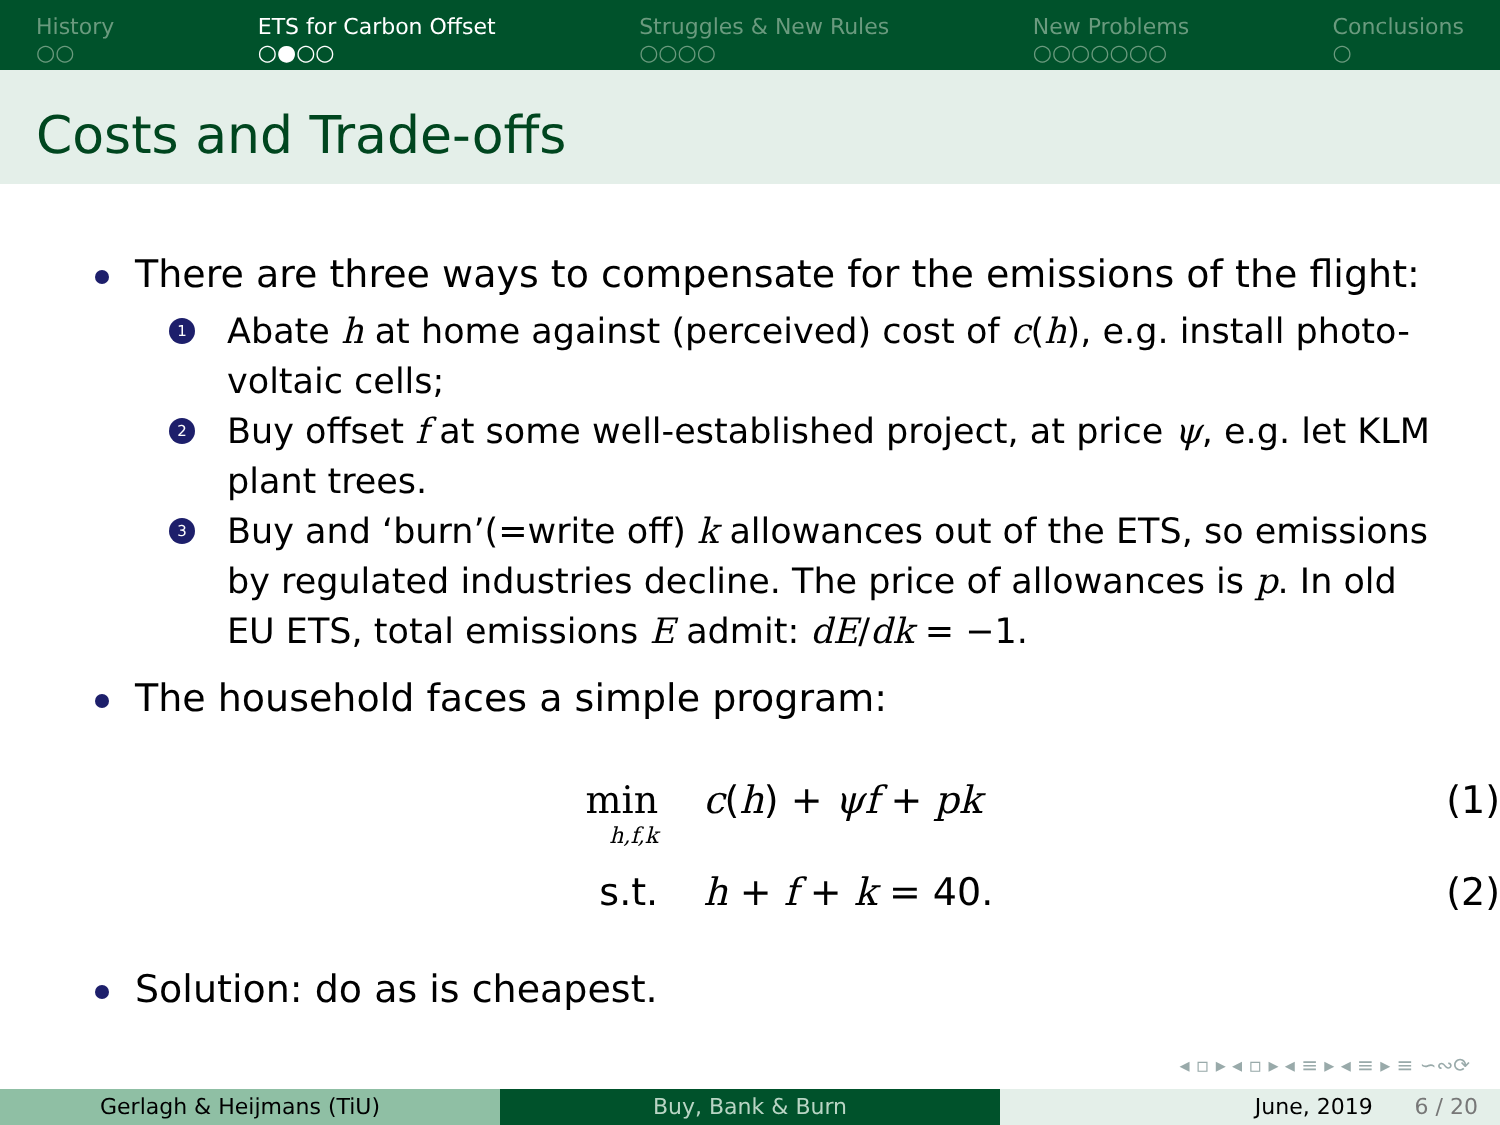History
○○
ETS for Carbon Offset
○●○○
Struggles & New Rules
○○○○
New Problems
○○○○○○○
Conclusions
○
Costs and Trade-offs
There are three ways to compensate for the emissions of the flight:
1 Abate h at home against (perceived) cost of c(h), e.g. install photo-voltaic cells;
2 Buy offset f at some well-established project, at price ψ, e.g. let KLM plant trees.
3 Buy and ‘burn’(=write off) k allowances out of the ETS, so emissions by regulated industries decline. The price of allowances is p. In old EU ETS, total emissions E admit: dE/dk = −1.
The household faces a simple program:
min
h,f,k
c(h) + ψf + pk (1)
s.t. h + f + k = 40. (2)
Solution: do as is cheapest.
◂ ▫ ▸ ◂ ▫ ▸ ◂ ≡ ▸ ◂ ≡ ▸ ≡ ∽∾⟳
Gerlagh & Heijmans (TiU) Buy, Bank & Burn June, 2019 6 / 20